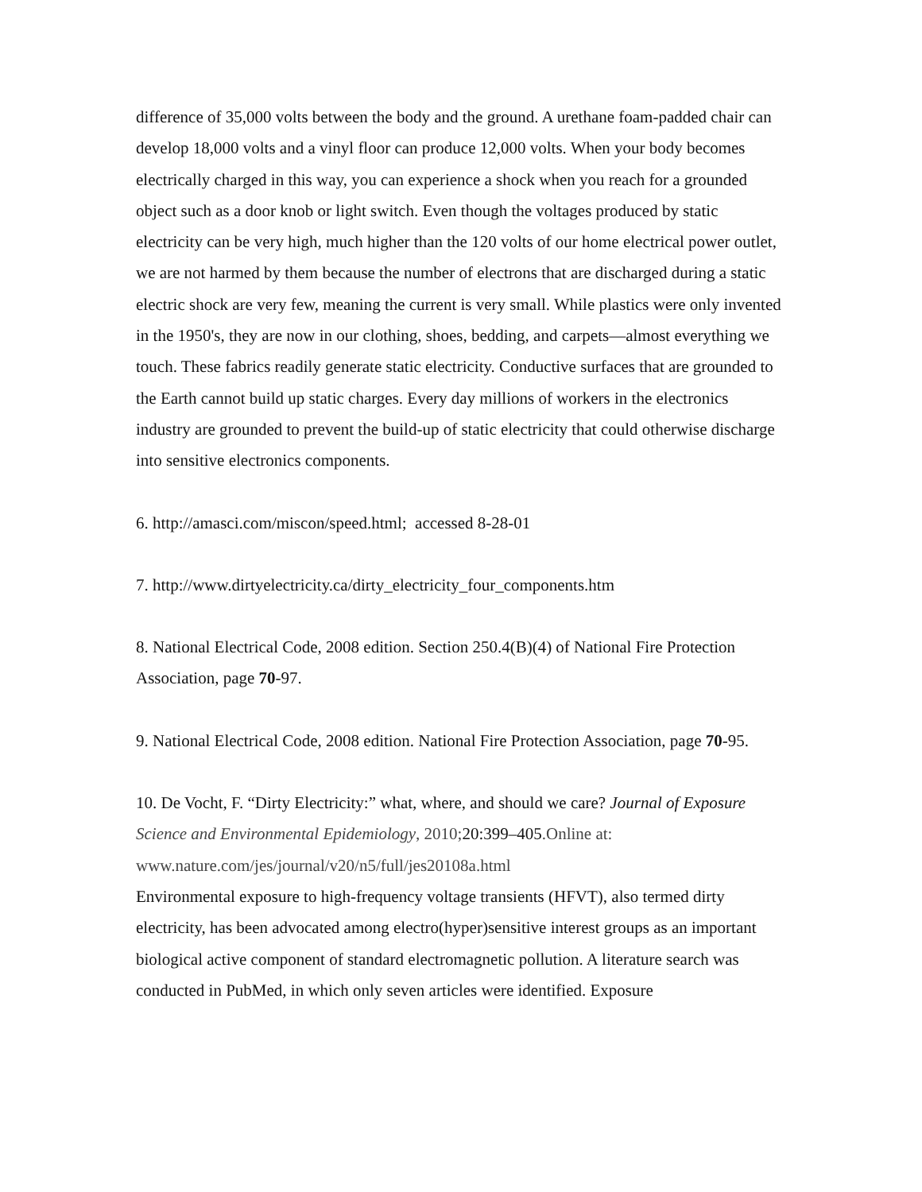difference of 35,000 volts between the body and the ground. A urethane foam-padded chair can develop 18,000 volts and a vinyl floor can produce 12,000 volts. When your body becomes electrically charged in this way, you can experience a shock when you reach for a grounded object such as a door knob or light switch. Even though the voltages produced by static electricity can be very high, much higher than the 120 volts of our home electrical power outlet, we are not harmed by them because the number of electrons that are discharged during a static electric shock are very few, meaning the current is very small. While plastics were only invented in the 1950's, they are now in our clothing, shoes, bedding, and carpets—almost everything we touch. These fabrics readily generate static electricity. Conductive surfaces that are grounded to the Earth cannot build up static charges. Every day millions of workers in the electronics industry are grounded to prevent the build-up of static electricity that could otherwise discharge into sensitive electronics components.
6. http://amasci.com/miscon/speed.html; accessed 8-28-01
7. http://www.dirtyelectricity.ca/dirty_electricity_four_components.htm
8. National Electrical Code, 2008 edition. Section 250.4(B)(4) of National Fire Protection Association, page 70-97.
9. National Electrical Code, 2008 edition. National Fire Protection Association, page 70-95.
10. De Vocht, F. “Dirty Electricity:” what, where, and should we care? Journal of Exposure Science and Environmental Epidemiology, 2010; 20:399–405.Online at: www.nature.com/jes/journal/v20/n5/full/jes20108a.html
Environmental exposure to high-frequency voltage transients (HFVT), also termed dirty electricity, has been advocated among electro(hyper)sensitive interest groups as an important biological active component of standard electromagnetic pollution. A literature search was conducted in PubMed, in which only seven articles were identified. Exposure